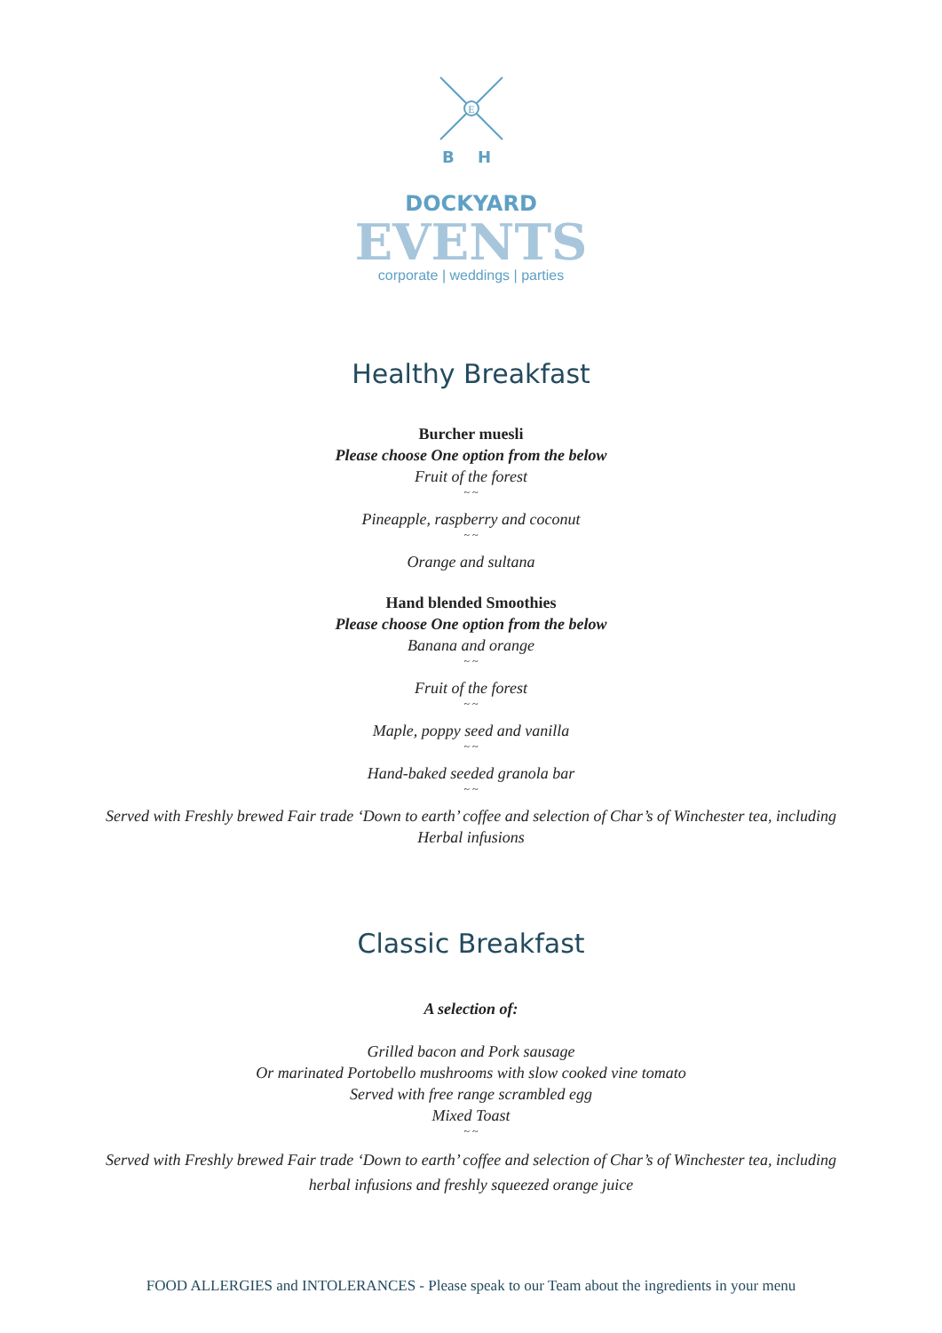E
B H
DOCKYARD
EVENTS
corporate | weddings | parties
Healthy Breakfast
Burcher muesli
Please choose One option from the below
Fruit of the forest
~ ~
Pineapple, raspberry and coconut
~ ~
Orange and sultana
Hand blended Smoothies
Please choose One option from the below
Banana and orange
~ ~
Fruit of the forest
~ ~
Maple, poppy seed and vanilla
~ ~
Hand-baked seeded granola bar
~ ~
Served with Freshly brewed Fair trade ‘Down to earth’ coffee and selection of Char’s of Winchester tea, including Herbal infusions
Classic Breakfast
A selection of:
Grilled bacon and Pork sausage
Or marinated Portobello mushrooms with slow cooked vine tomato
Served with free range scrambled egg
Mixed Toast
~ ~
Served with Freshly brewed Fair trade ‘Down to earth’ coffee and selection of Char’s of Winchester tea, including herbal infusions and freshly squeezed orange juice
FOOD ALLERGIES and INTOLERANCES - Please speak to our Team about the ingredients in your menu